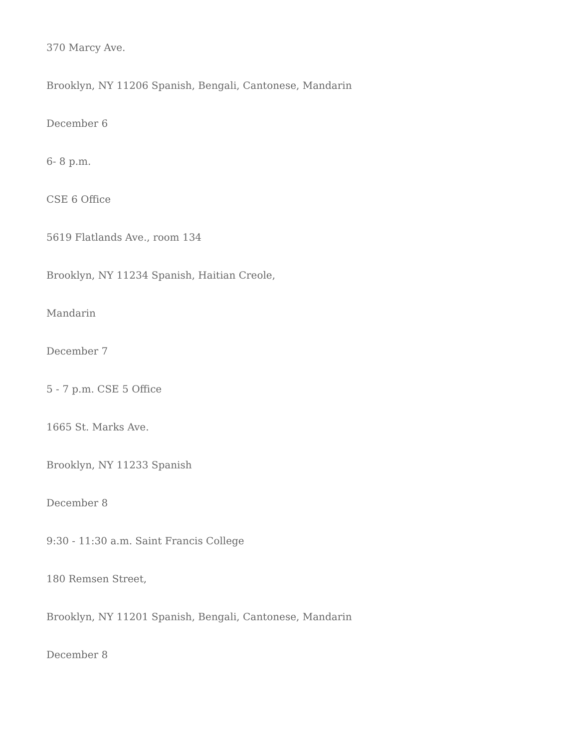370 Marcy Ave.
Brooklyn, NY 11206 Spanish, Bengali, Cantonese, Mandarin
December 6
6- 8 p.m.
CSE 6 Office
5619 Flatlands Ave., room 134
Brooklyn, NY 11234 Spanish, Haitian Creole,
Mandarin
December 7
5 - 7 p.m. CSE 5 Office
1665 St. Marks Ave.
Brooklyn, NY 11233 Spanish
December 8
9:30 - 11:30 a.m. Saint Francis College
180 Remsen Street,
Brooklyn, NY 11201 Spanish, Bengali, Cantonese, Mandarin
December 8